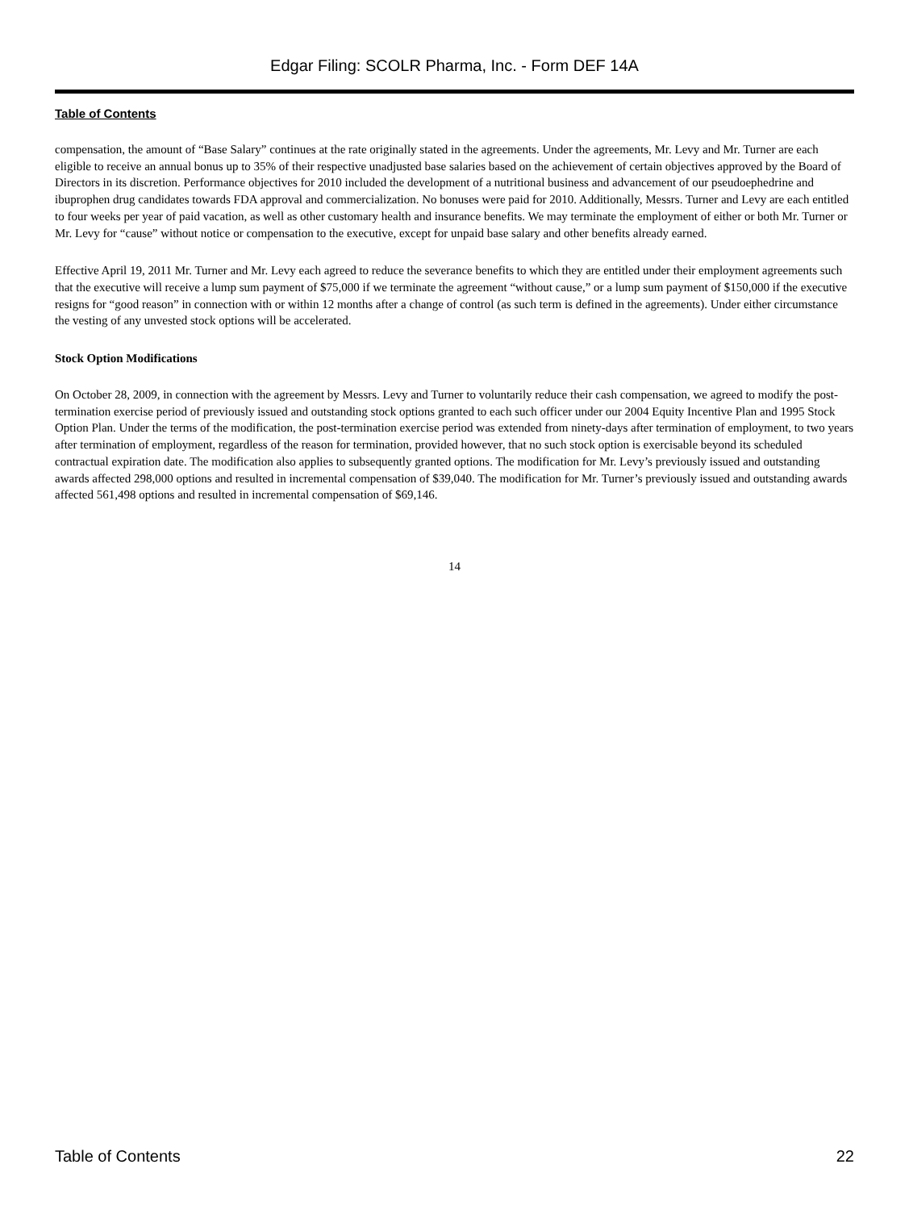Edgar Filing: SCOLR Pharma, Inc. - Form DEF 14A
Table of Contents
compensation, the amount of “Base Salary” continues at the rate originally stated in the agreements. Under the agreements, Mr. Levy and Mr. Turner are each eligible to receive an annual bonus up to 35% of their respective unadjusted base salaries based on the achievement of certain objectives approved by the Board of Directors in its discretion. Performance objectives for 2010 included the development of a nutritional business and advancement of our pseudoephedrine and ibuprophen drug candidates towards FDA approval and commercialization. No bonuses were paid for 2010. Additionally, Messrs. Turner and Levy are each entitled to four weeks per year of paid vacation, as well as other customary health and insurance benefits. We may terminate the employment of either or both Mr. Turner or Mr. Levy for “cause” without notice or compensation to the executive, except for unpaid base salary and other benefits already earned.
Effective April 19, 2011 Mr. Turner and Mr. Levy each agreed to reduce the severance benefits to which they are entitled under their employment agreements such that the executive will receive a lump sum payment of $75,000 if we terminate the agreement “without cause,” or a lump sum payment of $150,000 if the executive resigns for “good reason” in connection with or within 12 months after a change of control (as such term is defined in the agreements). Under either circumstance the vesting of any unvested stock options will be accelerated.
Stock Option Modifications
On October 28, 2009, in connection with the agreement by Messrs. Levy and Turner to voluntarily reduce their cash compensation, we agreed to modify the post-termination exercise period of previously issued and outstanding stock options granted to each such officer under our 2004 Equity Incentive Plan and 1995 Stock Option Plan. Under the terms of the modification, the post-termination exercise period was extended from ninety-days after termination of employment, to two years after termination of employment, regardless of the reason for termination, provided however, that no such stock option is exercisable beyond its scheduled contractual expiration date. The modification also applies to subsequently granted options. The modification for Mr. Levy’s previously issued and outstanding awards affected 298,000 options and resulted in incremental compensation of $39,040. The modification for Mr. Turner’s previously issued and outstanding awards affected 561,498 options and resulted in incremental compensation of $69,146.
14
Table of Contents 22